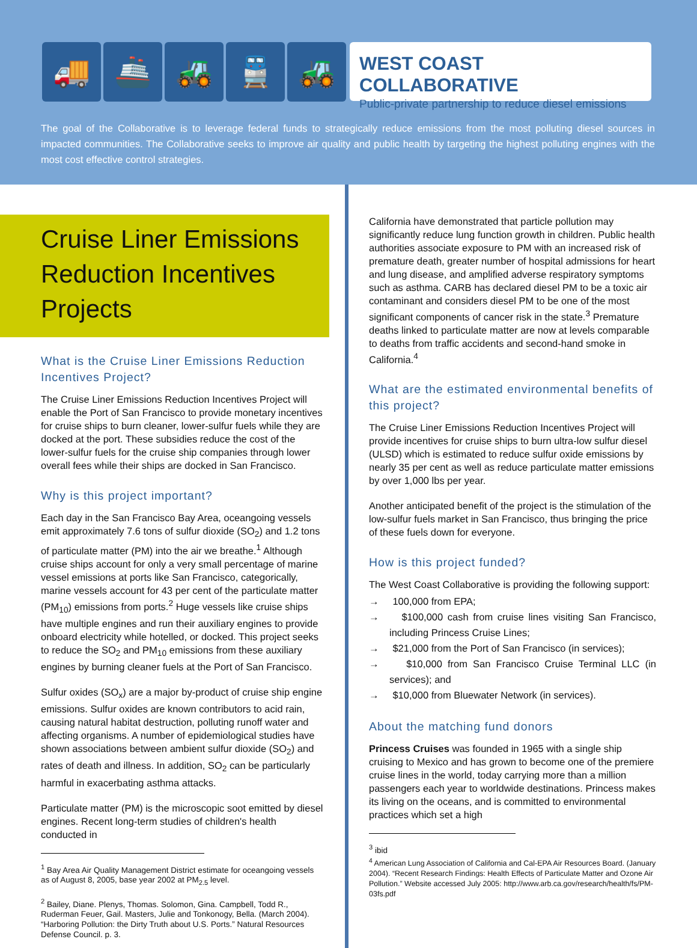🚚 🚢 🚜 🚆 🚜
WEST COAST COLLABORATIVE
Public-private partnership to reduce diesel emissions
The goal of the Collaborative is to leverage federal funds to strategically reduce emissions from the most polluting diesel sources in impacted communities. The Collaborative seeks to improve air quality and public health by targeting the highest polluting engines with the most cost effective control strategies.
Cruise Liner Emissions Reduction Incentives Projects
What is the Cruise Liner Emissions Reduction Incentives Project?
The Cruise Liner Emissions Reduction Incentives Project will enable the Port of San Francisco to provide monetary incentives for cruise ships to burn cleaner, lower-sulfur fuels while they are docked at the port. These subsidies reduce the cost of the lower-sulfur fuels for the cruise ship companies through lower overall fees while their ships are docked in San Francisco.
Why is this project important?
Each day in the San Francisco Bay Area, oceangoing vessels emit approximately 7.6 tons of sulfur dioxide (SO<sub>2</sub>) and 1.2 tons of particulate matter (PM) into the air we breathe.<sup>1</sup> Although cruise ships account for only a very small percentage of marine vessel emissions at ports like San Francisco, categorically, marine vessels account for 43 per cent of the particulate matter (PM<sub>10</sub>) emissions from ports.<sup>2</sup> Huge vessels like cruise ships have multiple engines and run their auxiliary engines to provide onboard electricity while hotelled, or docked. This project seeks to reduce the SO<sub>2</sub> and PM<sub>10</sub> emissions from these auxiliary engines by burning cleaner fuels at the Port of San Francisco.
Sulfur oxides (SO<sub>x</sub>) are a major by-product of cruise ship engine emissions. Sulfur oxides are known contributors to acid rain, causing natural habitat destruction, polluting runoff water and affecting organisms. A number of epidemiological studies have shown associations between ambient sulfur dioxide (SO<sub>2</sub>) and rates of death and illness. In addition, SO<sub>2</sub> can be particularly harmful in exacerbating asthma attacks.
Particulate matter (PM) is the microscopic soot emitted by diesel engines. Recent long-term studies of children's health conducted in
<sup>1</sup> Bay Area Air Quality Management District estimate for oceangoing vessels as of August 8, 2005, base year 2002 at PM<sub>2.5</sub> level.
<sup>2</sup> Bailey, Diane. Plenys, Thomas. Solomon, Gina. Campbell, Todd R., Ruderman Feuer, Gail. Masters, Julie and Tonkonogy, Bella. (March 2004). “Harboring Pollution: the Dirty Truth about U.S. Ports.” Natural Resources Defense Council. p. 3.
California have demonstrated that particle pollution may significantly reduce lung function growth in children. Public health authorities associate exposure to PM with an increased risk of premature death, greater number of hospital admissions for heart and lung disease, and amplified adverse respiratory symptoms such as asthma. CARB has declared diesel PM to be a toxic air contaminant and considers diesel PM to be one of the most significant components of cancer risk in the state.<sup>3</sup> Premature deaths linked to particulate matter are now at levels comparable to deaths from traffic accidents and second-hand smoke in California.<sup>4</sup>
What are the estimated environmental benefits of this project?
The Cruise Liner Emissions Reduction Incentives Project will provide incentives for cruise ships to burn ultra-low sulfur diesel (ULSD) which is estimated to reduce sulfur oxide emissions by nearly 35 per cent as well as reduce particulate matter emissions by over 1,000 lbs per year.
Another anticipated benefit of the project is the stimulation of the low-sulfur fuels market in San Francisco, thus bringing the price of these fuels down for everyone.
How is this project funded?
The West Coast Collaborative is providing the following support:
→ 100,000 from EPA;
→ $100,000 cash from cruise lines visiting San Francisco, including Princess Cruise Lines;
→ $21,000 from the Port of San Francisco (in services);
→ $10,000 from San Francisco Cruise Terminal LLC (in services); and
→ $10,000 from Bluewater Network (in services).
About the matching fund donors
Princess Cruises was founded in 1965 with a single ship cruising to Mexico and has grown to become one of the premiere cruise lines in the world, today carrying more than a million passengers each year to worldwide destinations. Princess makes its living on the oceans, and is committed to environmental practices which set a high
<sup>3</sup> ibid
<sup>4</sup> American Lung Association of California and Cal-EPA Air Resources Board. (January 2004). “Recent Research Findings: Health Effects of Particulate Matter and Ozone Air Pollution.” Website accessed July 2005: http://www.arb.ca.gov/research/health/fs/PM-03fs.pdf